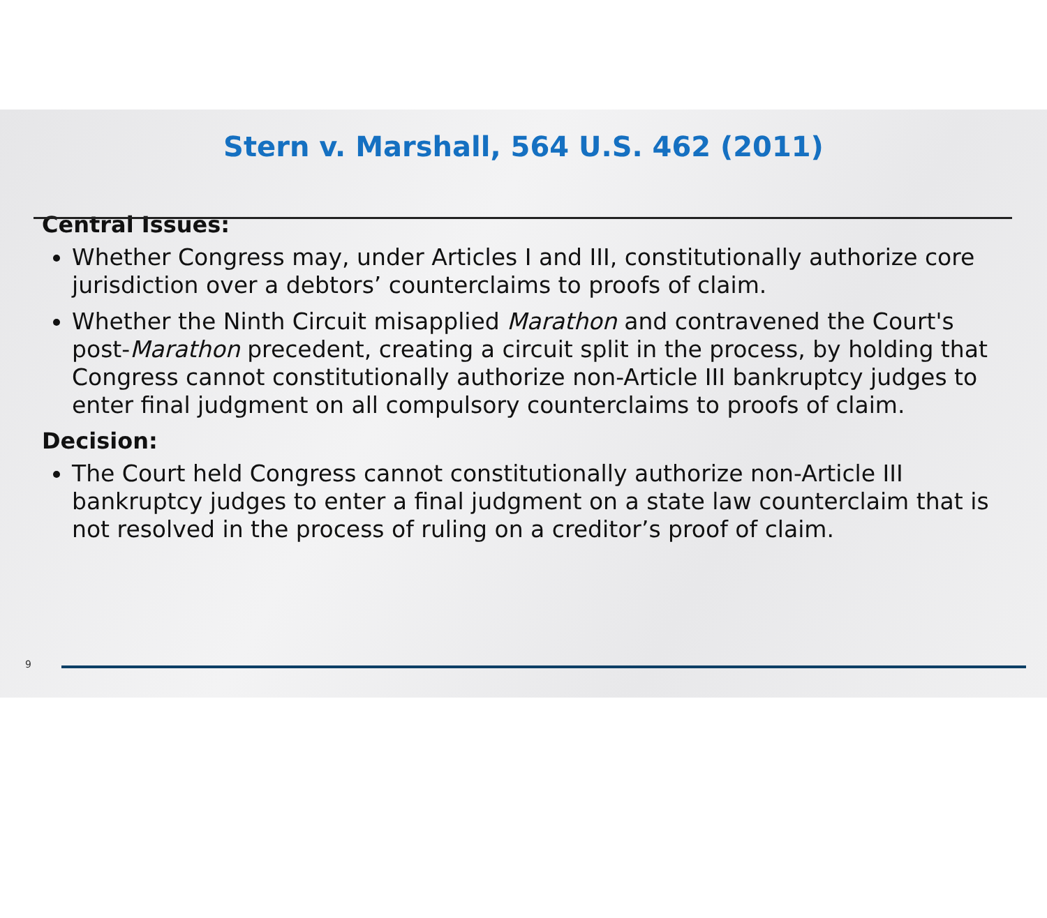Stern v. Marshall, 564 U.S. 462 (2011)
Central Issues:
Whether Congress may, under Articles I and III, constitutionally authorize core jurisdiction over a debtors’ counterclaims to proofs of claim.
Whether the Ninth Circuit misapplied Marathon and contravened the Court's post-Marathon precedent, creating a circuit split in the process, by holding that Congress cannot constitutionally authorize non-Article III bankruptcy judges to enter final judgment on all compulsory counterclaims to proofs of claim.
Decision:
The Court held Congress cannot constitutionally authorize non-Article III bankruptcy judges to enter a final judgment on a state law counterclaim that is not resolved in the process of ruling on a creditor’s proof of claim.
9